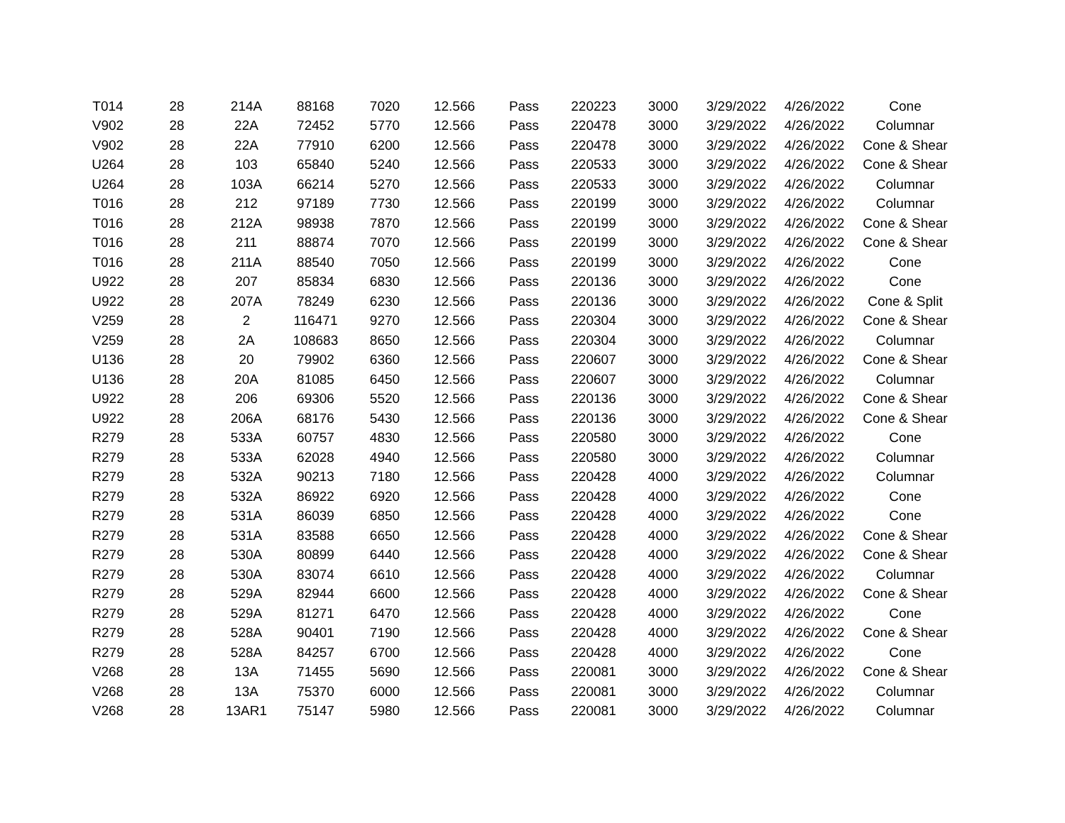| T014 | 28 | 214A | 88168 | 7020 | 12.566 | Pass | 220223 | 3000 | 3/29/2022 | 4/26/2022 | Cone |
| V902 | 28 | 22A | 72452 | 5770 | 12.566 | Pass | 220478 | 3000 | 3/29/2022 | 4/26/2022 | Columnar |
| V902 | 28 | 22A | 77910 | 6200 | 12.566 | Pass | 220478 | 3000 | 3/29/2022 | 4/26/2022 | Cone & Shear |
| U264 | 28 | 103 | 65840 | 5240 | 12.566 | Pass | 220533 | 3000 | 3/29/2022 | 4/26/2022 | Cone & Shear |
| U264 | 28 | 103A | 66214 | 5270 | 12.566 | Pass | 220533 | 3000 | 3/29/2022 | 4/26/2022 | Columnar |
| T016 | 28 | 212 | 97189 | 7730 | 12.566 | Pass | 220199 | 3000 | 3/29/2022 | 4/26/2022 | Columnar |
| T016 | 28 | 212A | 98938 | 7870 | 12.566 | Pass | 220199 | 3000 | 3/29/2022 | 4/26/2022 | Cone & Shear |
| T016 | 28 | 211 | 88874 | 7070 | 12.566 | Pass | 220199 | 3000 | 3/29/2022 | 4/26/2022 | Cone & Shear |
| T016 | 28 | 211A | 88540 | 7050 | 12.566 | Pass | 220199 | 3000 | 3/29/2022 | 4/26/2022 | Cone |
| U922 | 28 | 207 | 85834 | 6830 | 12.566 | Pass | 220136 | 3000 | 3/29/2022 | 4/26/2022 | Cone |
| U922 | 28 | 207A | 78249 | 6230 | 12.566 | Pass | 220136 | 3000 | 3/29/2022 | 4/26/2022 | Cone & Split |
| V259 | 28 | 2 | 116471 | 9270 | 12.566 | Pass | 220304 | 3000 | 3/29/2022 | 4/26/2022 | Cone & Shear |
| V259 | 28 | 2A | 108683 | 8650 | 12.566 | Pass | 220304 | 3000 | 3/29/2022 | 4/26/2022 | Columnar |
| U136 | 28 | 20 | 79902 | 6360 | 12.566 | Pass | 220607 | 3000 | 3/29/2022 | 4/26/2022 | Cone & Shear |
| U136 | 28 | 20A | 81085 | 6450 | 12.566 | Pass | 220607 | 3000 | 3/29/2022 | 4/26/2022 | Columnar |
| U922 | 28 | 206 | 69306 | 5520 | 12.566 | Pass | 220136 | 3000 | 3/29/2022 | 4/26/2022 | Cone & Shear |
| U922 | 28 | 206A | 68176 | 5430 | 12.566 | Pass | 220136 | 3000 | 3/29/2022 | 4/26/2022 | Cone & Shear |
| R279 | 28 | 533A | 60757 | 4830 | 12.566 | Pass | 220580 | 3000 | 3/29/2022 | 4/26/2022 | Cone |
| R279 | 28 | 533A | 62028 | 4940 | 12.566 | Pass | 220580 | 3000 | 3/29/2022 | 4/26/2022 | Columnar |
| R279 | 28 | 532A | 90213 | 7180 | 12.566 | Pass | 220428 | 4000 | 3/29/2022 | 4/26/2022 | Columnar |
| R279 | 28 | 532A | 86922 | 6920 | 12.566 | Pass | 220428 | 4000 | 3/29/2022 | 4/26/2022 | Cone |
| R279 | 28 | 531A | 86039 | 6850 | 12.566 | Pass | 220428 | 4000 | 3/29/2022 | 4/26/2022 | Cone |
| R279 | 28 | 531A | 83588 | 6650 | 12.566 | Pass | 220428 | 4000 | 3/29/2022 | 4/26/2022 | Cone & Shear |
| R279 | 28 | 530A | 80899 | 6440 | 12.566 | Pass | 220428 | 4000 | 3/29/2022 | 4/26/2022 | Cone & Shear |
| R279 | 28 | 530A | 83074 | 6610 | 12.566 | Pass | 220428 | 4000 | 3/29/2022 | 4/26/2022 | Columnar |
| R279 | 28 | 529A | 82944 | 6600 | 12.566 | Pass | 220428 | 4000 | 3/29/2022 | 4/26/2022 | Cone & Shear |
| R279 | 28 | 529A | 81271 | 6470 | 12.566 | Pass | 220428 | 4000 | 3/29/2022 | 4/26/2022 | Cone |
| R279 | 28 | 528A | 90401 | 7190 | 12.566 | Pass | 220428 | 4000 | 3/29/2022 | 4/26/2022 | Cone & Shear |
| R279 | 28 | 528A | 84257 | 6700 | 12.566 | Pass | 220428 | 4000 | 3/29/2022 | 4/26/2022 | Cone |
| V268 | 28 | 13A | 71455 | 5690 | 12.566 | Pass | 220081 | 3000 | 3/29/2022 | 4/26/2022 | Cone & Shear |
| V268 | 28 | 13A | 75370 | 6000 | 12.566 | Pass | 220081 | 3000 | 3/29/2022 | 4/26/2022 | Columnar |
| V268 | 28 | 13AR1 | 75147 | 5980 | 12.566 | Pass | 220081 | 3000 | 3/29/2022 | 4/26/2022 | Columnar |